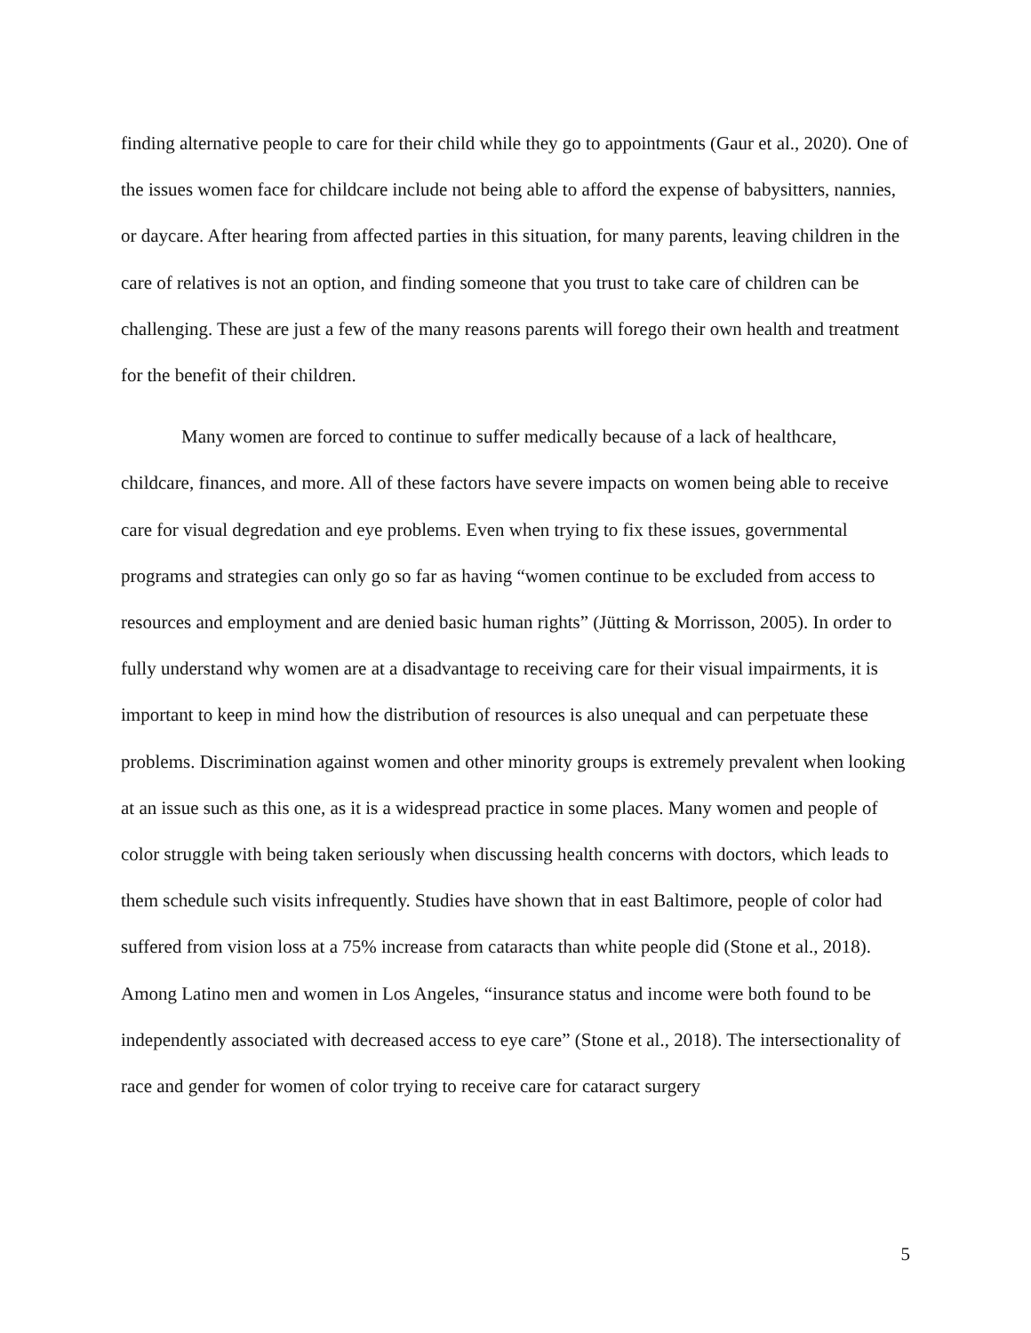finding alternative people to care for their child while they go to appointments (Gaur et al., 2020). One of the issues women face for childcare include not being able to afford the expense of babysitters, nannies, or daycare. After hearing from affected parties in this situation, for many parents, leaving children in the care of relatives is not an option, and finding someone that you trust to take care of children can be challenging. These are just a few of the many reasons parents will forego their own health and treatment for the benefit of their children.
Many women are forced to continue to suffer medically because of a lack of healthcare, childcare, finances, and more. All of these factors have severe impacts on women being able to receive care for visual degredation and eye problems. Even when trying to fix these issues, governmental programs and strategies can only go so far as having “women continue to be excluded from access to resources and employment and are denied basic human rights” (Jütting & Morrisson, 2005). In order to fully understand why women are at a disadvantage to receiving care for their visual impairments, it is important to keep in mind how the distribution of resources is also unequal and can perpetuate these problems. Discrimination against women and other minority groups is extremely prevalent when looking at an issue such as this one, as it is a widespread practice in some places. Many women and people of color struggle with being taken seriously when discussing health concerns with doctors, which leads to them schedule such visits infrequently. Studies have shown that in east Baltimore, people of color had suffered from vision loss at a 75% increase from cataracts than white people did (Stone et al., 2018). Among Latino men and women in Los Angeles, “insurance status and income were both found to be independently associated with decreased access to eye care” (Stone et al., 2018). The intersectionality of race and gender for women of color trying to receive care for cataract surgery
5